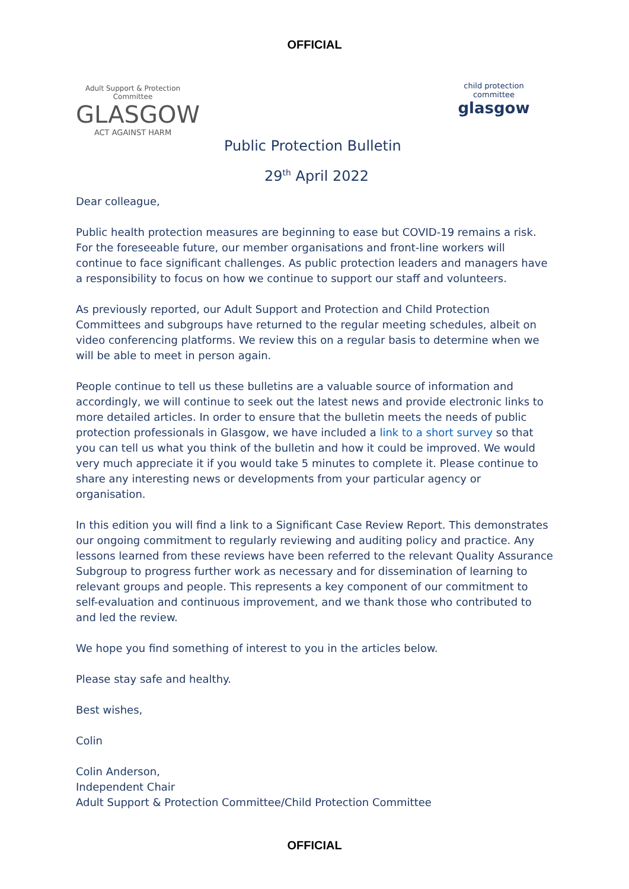OFFICIAL
Adult Support & Protection Committee
GLASGOW
ACT AGAINST HARM
child protection committee
glasgow
Public Protection Bulletin
29<sup>th</sup> April 2022
Dear colleague,
Public health protection measures are beginning to ease but COVID-19 remains a risk. For the foreseeable future, our member organisations and front-line workers will continue to face significant challenges. As public protection leaders and managers have a responsibility to focus on how we continue to support our staff and volunteers.
As previously reported, our Adult Support and Protection and Child Protection Committees and subgroups have returned to the regular meeting schedules, albeit on video conferencing platforms. We review this on a regular basis to determine when we will be able to meet in person again.
People continue to tell us these bulletins are a valuable source of information and accordingly, we will continue to seek out the latest news and provide electronic links to more detailed articles. In order to ensure that the bulletin meets the needs of public protection professionals in Glasgow, we have included a link to a short survey so that you can tell us what you think of the bulletin and how it could be improved. We would very much appreciate it if you would take 5 minutes to complete it. Please continue to share any interesting news or developments from your particular agency or organisation.
In this edition you will find a link to a Significant Case Review Report. This demonstrates our ongoing commitment to regularly reviewing and auditing policy and practice. Any lessons learned from these reviews have been referred to the relevant Quality Assurance Subgroup to progress further work as necessary and for dissemination of learning to relevant groups and people. This represents a key component of our commitment to self-evaluation and continuous improvement, and we thank those who contributed to and led the review.
We hope you find something of interest to you in the articles below.
Please stay safe and healthy.
Best wishes,
Colin
Colin Anderson,
Independent Chair
Adult Support & Protection Committee/Child Protection Committee
OFFICIAL